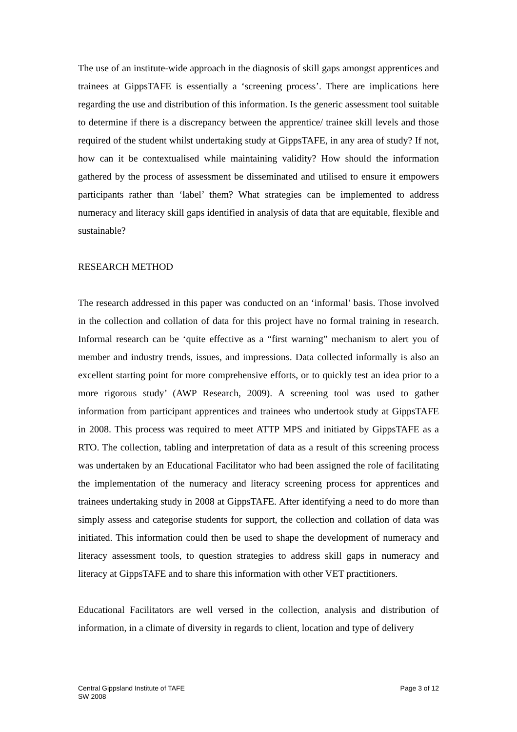The use of an institute-wide approach in the diagnosis of skill gaps amongst apprentices and trainees at GippsTAFE is essentially a ‘screening process’. There are implications here regarding the use and distribution of this information. Is the generic assessment tool suitable to determine if there is a discrepancy between the apprentice/ trainee skill levels and those required of the student whilst undertaking study at GippsTAFE, in any area of study? If not, how can it be contextualised while maintaining validity? How should the information gathered by the process of assessment be disseminated and utilised to ensure it empowers participants rather than ‘label’ them? What strategies can be implemented to address numeracy and literacy skill gaps identified in analysis of data that are equitable, flexible and sustainable?
RESEARCH METHOD
The research addressed in this paper was conducted on an ‘informal’ basis. Those involved in the collection and collation of data for this project have no formal training in research. Informal research can be ‘quite effective as a “first warning” mechanism to alert you of member and industry trends, issues, and impressions. Data collected informally is also an excellent starting point for more comprehensive efforts, or to quickly test an idea prior to a more rigorous study’ (AWP Research, 2009). A screening tool was used to gather information from participant apprentices and trainees who undertook study at GippsTAFE in 2008. This process was required to meet ATTP MPS and initiated by GippsTAFE as a RTO. The collection, tabling and interpretation of data as a result of this screening process was undertaken by an Educational Facilitator who had been assigned the role of facilitating the implementation of the numeracy and literacy screening process for apprentices and trainees undertaking study in 2008 at GippsTAFE. After identifying a need to do more than simply assess and categorise students for support, the collection and collation of data was initiated. This information could then be used to shape the development of numeracy and literacy assessment tools, to question strategies to address skill gaps in numeracy and literacy at GippsTAFE and to share this information with other VET practitioners.
Educational Facilitators are well versed in the collection, analysis and distribution of information, in a climate of diversity in regards to client, location and type of delivery
Central Gippsland Institute of TAFE
SW 2008
Page 3 of 12